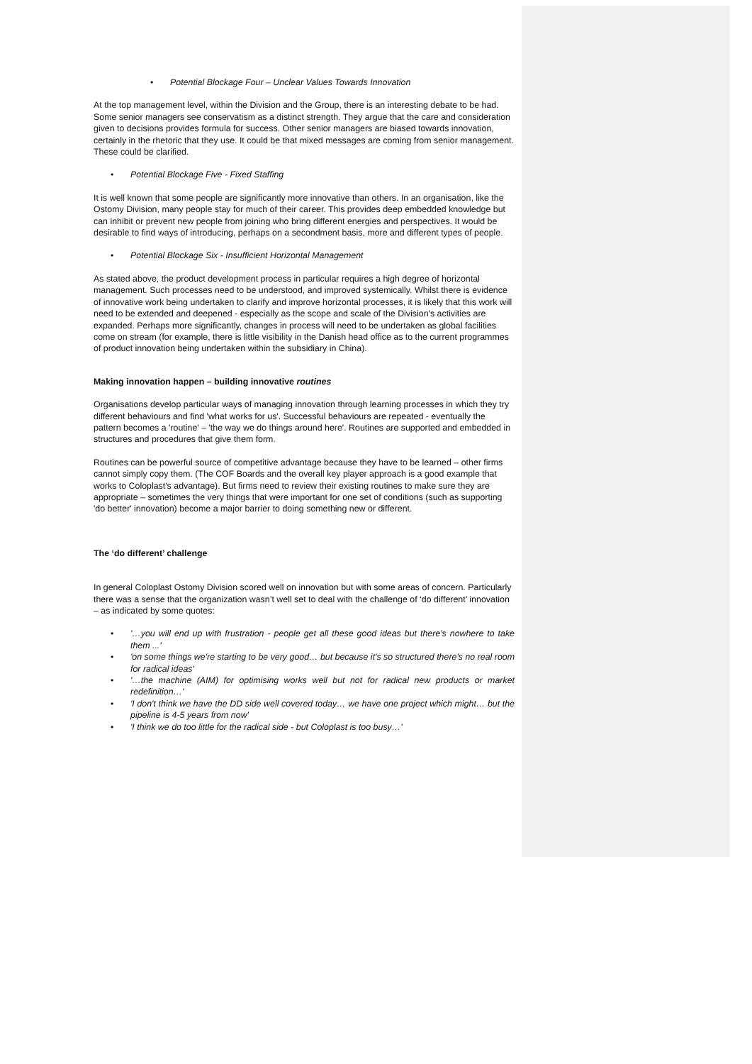• Potential Blockage Four – Unclear Values Towards Innovation
At the top management level, within the Division and the Group, there is an interesting debate to be had. Some senior managers see conservatism as a distinct strength. They argue that the care and consideration given to decisions provides formula for success. Other senior managers are biased towards innovation, certainly in the rhetoric that they use. It could be that mixed messages are coming from senior management. These could be clarified.
• Potential Blockage Five - Fixed Staffing
It is well known that some people are significantly more innovative than others. In an organisation, like the Ostomy Division, many people stay for much of their career. This provides deep embedded knowledge but can inhibit or prevent new people from joining who bring different energies and perspectives. It would be desirable to find ways of introducing, perhaps on a secondment basis, more and different types of people.
• Potential Blockage Six - Insufficient Horizontal Management
As stated above, the product development process in particular requires a high degree of horizontal management. Such processes need to be understood, and improved systemically. Whilst there is evidence of innovative work being undertaken to clarify and improve horizontal processes, it is likely that this work will need to be extended and deepened - especially as the scope and scale of the Division's activities are expanded. Perhaps more significantly, changes in process will need to be undertaken as global facilities come on stream (for example, there is little visibility in the Danish head office as to the current programmes of product innovation being undertaken within the subsidiary in China).
Making innovation happen – building innovative routines
Organisations develop particular ways of managing innovation through learning processes in which they try different behaviours and find 'what works for us'. Successful behaviours are repeated - eventually the pattern becomes a 'routine' – 'the way we do things around here'. Routines are supported and embedded in structures and procedures that give them form.
Routines can be powerful source of competitive advantage because they have to be learned – other firms cannot simply copy them. (The COF Boards and the overall key player approach is a good example that works to Coloplast's advantage). But firms need to review their existing routines to make sure they are appropriate – sometimes the very things that were important for one set of conditions (such as supporting 'do better' innovation) become a major barrier to doing something new or different.
The ‘do different’ challenge
In general Coloplast Ostomy Division scored well on innovation but with some areas of concern. Particularly there was a sense that the organization wasn’t well set to deal with the challenge of ‘do different’ innovation – as indicated by some quotes:
• '…you will end up with frustration - people get all these good ideas but there's nowhere to take them ...'
• 'on some things we're starting to be very good… but because it's so structured there's no real room for radical ideas'
• '…the machine (AIM) for optimising works well but not for radical new products or market redefinition…'
• 'I don't think we have the DD side well covered today… we have one project which might… but the pipeline is 4-5 years from now'
• 'I think we do too little for the radical side - but Coloplast is too busy…'